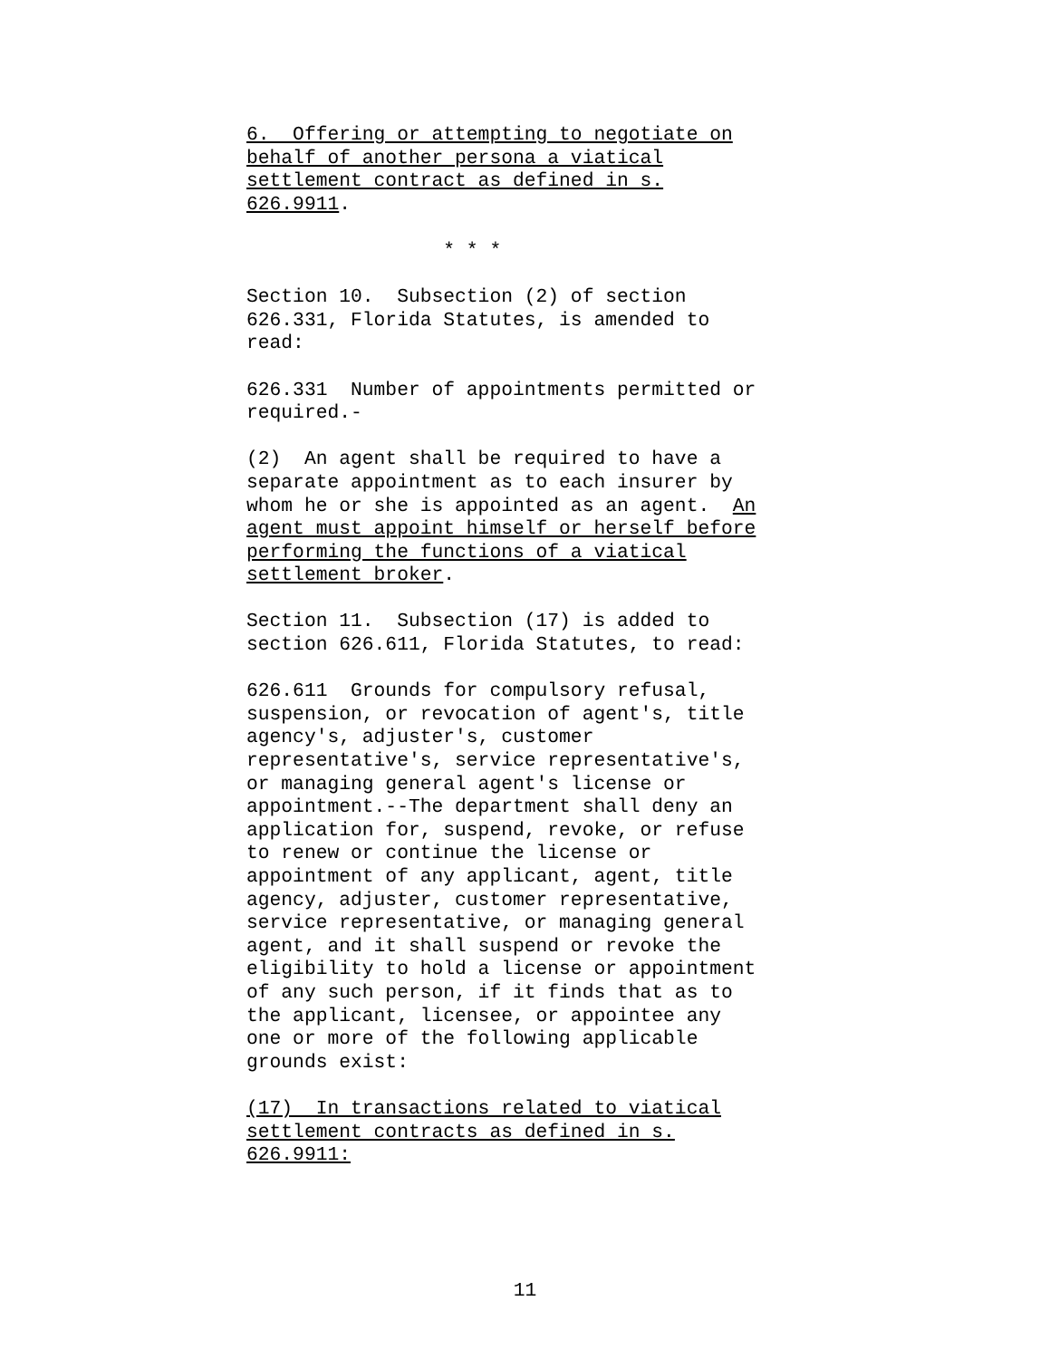6. Offering or attempting to negotiate on behalf of another persona a viatical settlement contract as defined in s. 626.9911.
* * *
Section 10. Subsection (2) of section 626.331, Florida Statutes, is amended to read:
626.331 Number of appointments permitted or required.-
(2) An agent shall be required to have a separate appointment as to each insurer by whom he or she is appointed as an agent. An agent must appoint himself or herself before performing the functions of a viatical settlement broker.
Section 11. Subsection (17) is added to section 626.611, Florida Statutes, to read:
626.611 Grounds for compulsory refusal, suspension, or revocation of agent's, title agency's, adjuster's, customer representative's, service representative's, or managing general agent's license or appointment.--The department shall deny an application for, suspend, revoke, or refuse to renew or continue the license or appointment of any applicant, agent, title agency, adjuster, customer representative, service representative, or managing general agent, and it shall suspend or revoke the eligibility to hold a license or appointment of any such person, if it finds that as to the applicant, licensee, or appointee any one or more of the following applicable grounds exist:
(17) In transactions related to viatical settlement contracts as defined in s. 626.9911:
11